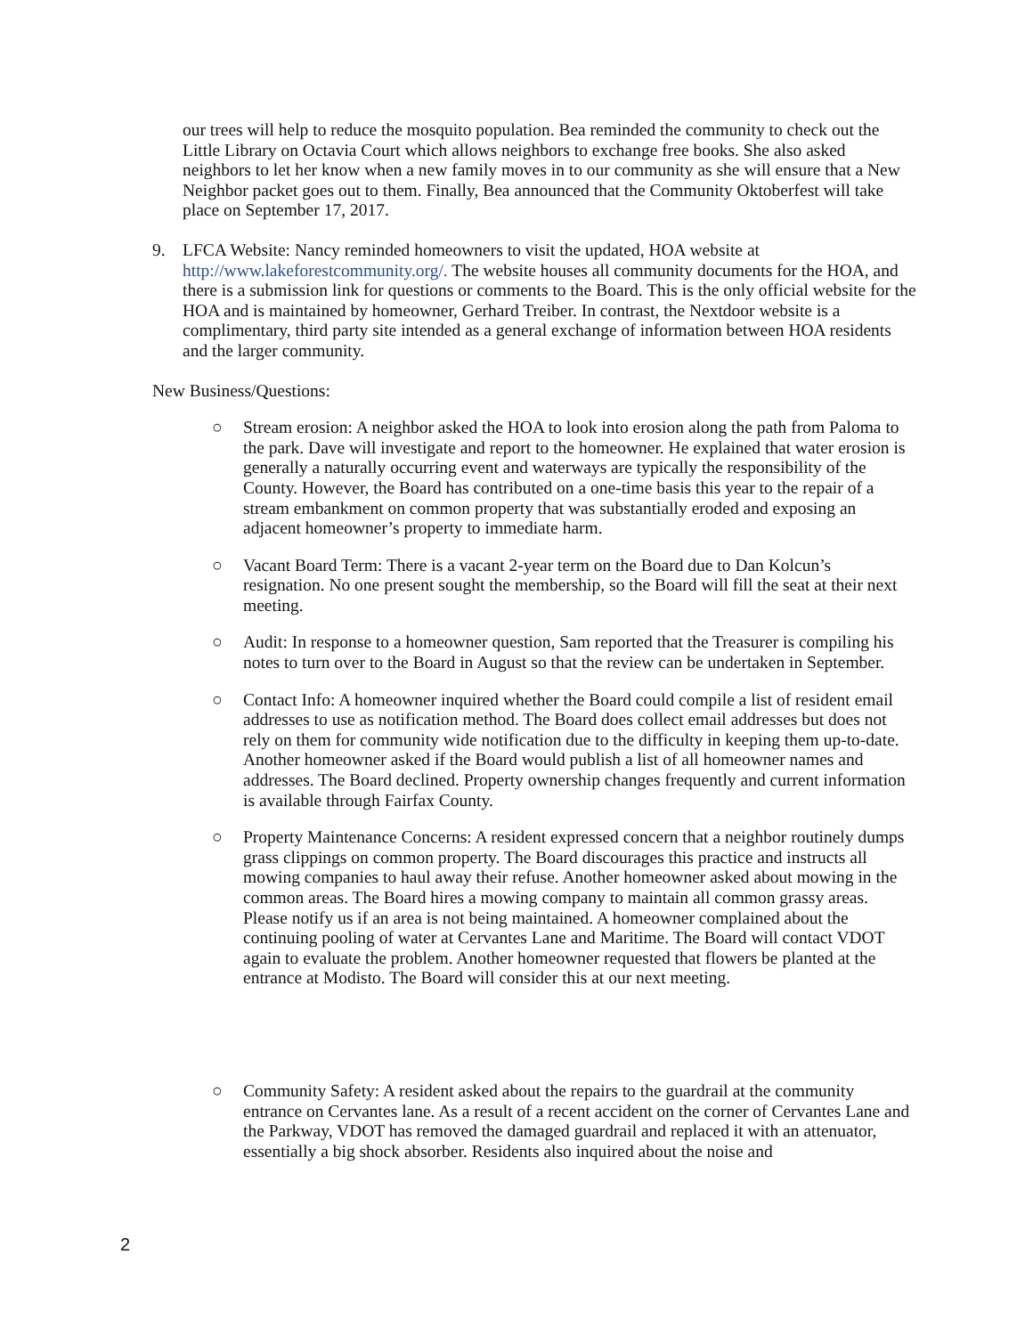our trees will help to reduce the mosquito population. Bea reminded the community to check out the Little Library on Octavia Court which allows neighbors to exchange free books. She also asked neighbors to let her know when a new family moves in to our community as she will ensure that a New Neighbor packet goes out to them. Finally, Bea announced that the Community Oktoberfest will take place on September 17, 2017.
9. LFCA Website: Nancy reminded homeowners to visit the updated, HOA website at http://www.lakeforestcommunity.org/. The website houses all community documents for the HOA, and there is a submission link for questions or comments to the Board. This is the only official website for the HOA and is maintained by homeowner, Gerhard Treiber. In contrast, the Nextdoor website is a complimentary, third party site intended as a general exchange of information between HOA residents and the larger community.
New Business/Questions:
○ Stream erosion: A neighbor asked the HOA to look into erosion along the path from Paloma to the park. Dave will investigate and report to the homeowner. He explained that water erosion is generally a naturally occurring event and waterways are typically the responsibility of the County. However, the Board has contributed on a one-time basis this year to the repair of a stream embankment on common property that was substantially eroded and exposing an adjacent homeowner’s property to immediate harm.
○ Vacant Board Term: There is a vacant 2-year term on the Board due to Dan Kolcun’s resignation. No one present sought the membership, so the Board will fill the seat at their next meeting.
○ Audit: In response to a homeowner question, Sam reported that the Treasurer is compiling his notes to turn over to the Board in August so that the review can be undertaken in September.
○ Contact Info: A homeowner inquired whether the Board could compile a list of resident email addresses to use as notification method. The Board does collect email addresses but does not rely on them for community wide notification due to the difficulty in keeping them up-to-date. Another homeowner asked if the Board would publish a list of all homeowner names and addresses. The Board declined. Property ownership changes frequently and current information is available through Fairfax County.
○ Property Maintenance Concerns: A resident expressed concern that a neighbor routinely dumps grass clippings on common property. The Board discourages this practice and instructs all mowing companies to haul away their refuse. Another homeowner asked about mowing in the common areas. The Board hires a mowing company to maintain all common grassy areas. Please notify us if an area is not being maintained. A homeowner complained about the continuing pooling of water at Cervantes Lane and Maritime. The Board will contact VDOT again to evaluate the problem. Another homeowner requested that flowers be planted at the entrance at Modisto. The Board will consider this at our next meeting.
○ Community Safety: A resident asked about the repairs to the guardrail at the community entrance on Cervantes lane. As a result of a recent accident on the corner of Cervantes Lane and the Parkway, VDOT has removed the damaged guardrail and replaced it with an attenuator, essentially a big shock absorber. Residents also inquired about the noise and
2